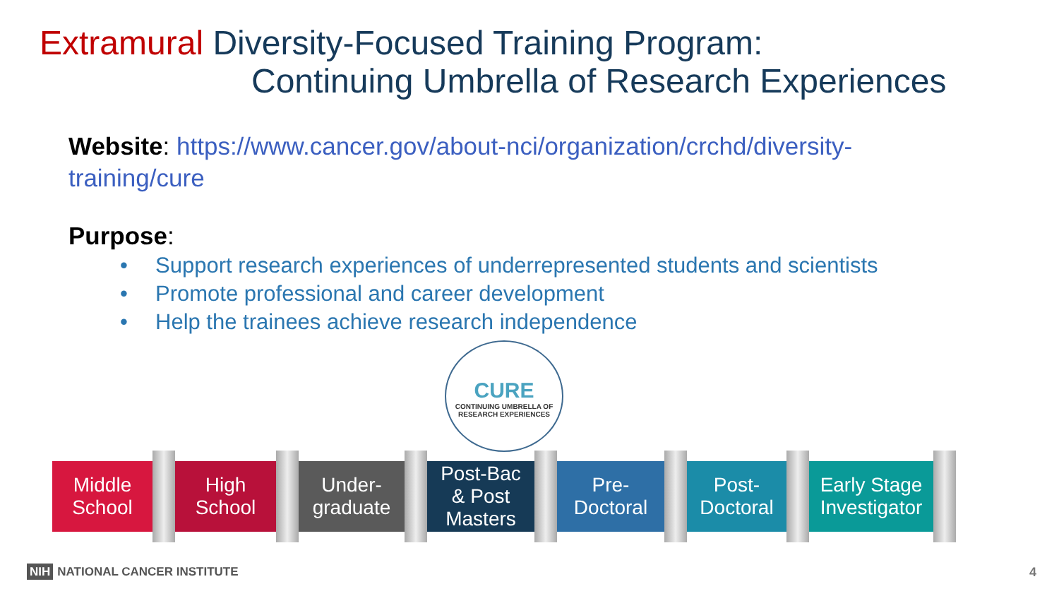Extramural Diversity-Focused Training Program:
Continuing Umbrella of Research Experiences
Website: https://www.cancer.gov/about-nci/organization/crchd/diversity-training/cure
Purpose:
• Support research experiences of underrepresented students and scientists
• Promote professional and career development
• Help the trainees achieve research independence
CURE
CONTINUING UMBRELLA OF
RESEARCH EXPERIENCES
Middle
School
High
School
Under-
graduate
Post-Bac
& Post
Masters
Pre-
Doctoral
Post-
Doctoral
Early Stage
Investigator
NIH NATIONAL CANCER INSTITUTE 4